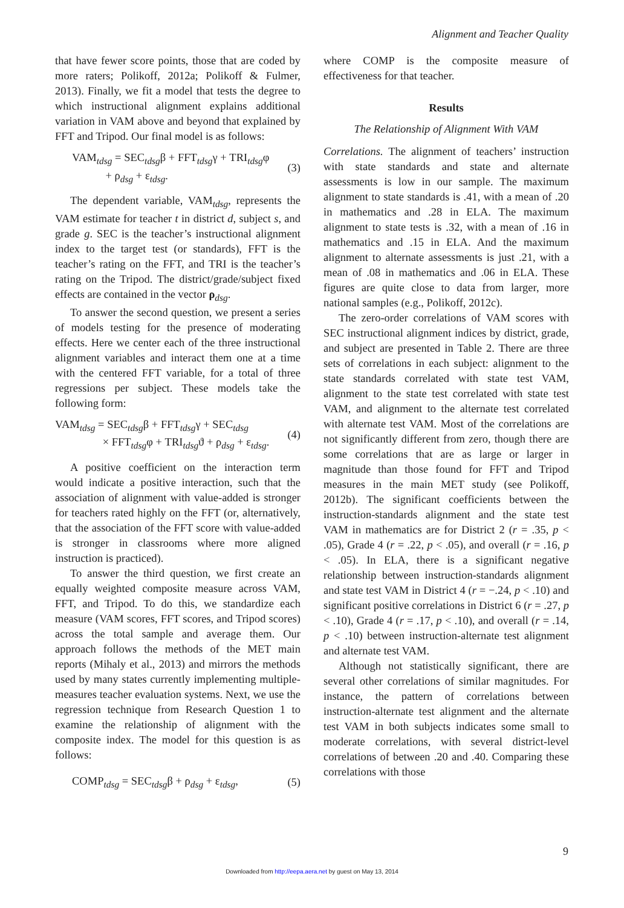Alignment and Teacher Quality
that have fewer score points, those that are coded by more raters; Polikoff, 2012a; Polikoff & Fulmer, 2013). Finally, we fit a model that tests the degree to which instructional alignment explains additional variation in VAM above and beyond that explained by FFT and Tripod. Our final model is as follows:
VAM<sub>tdsg</sub> = SEC<sub>tdsg</sub>β + FFT<sub>tdsg</sub>γ + TRI<sub>tdsg</sub>φ
+ ρ<sub>dsg</sub> + ε<sub>tdsg</sub>.
(3)
The dependent variable, VAM<sub>tdsg</sub>, represents the VAM estimate for teacher t in district d, subject s, and grade g. SEC is the teacher’s instructional alignment index to the target test (or standards), FFT is the teacher’s rating on the FFT, and TRI is the teacher’s rating on the Tripod. The district/grade/subject fixed effects are contained in the vector ρ<sub>dsg</sub>.
To answer the second question, we present a series of models testing for the presence of moderating effects. Here we center each of the three instructional alignment variables and interact them one at a time with the centered FFT variable, for a total of three regressions per subject. These models take the following form:
VAM<sub>tdsg</sub> = SEC<sub>tdsg</sub>β + FFT<sub>tdsg</sub>γ + SEC<sub>tdsg</sub>
× FFT<sub>tdsg</sub>φ + TRI<sub>tdsg</sub>ϑ + ρ<sub>dsg</sub> + ε<sub>tdsg</sub>.
(4)
A positive coefficient on the interaction term would indicate a positive interaction, such that the association of alignment with value-added is stronger for teachers rated highly on the FFT (or, alternatively, that the association of the FFT score with value-added is stronger in classrooms where more aligned instruction is practiced).
To answer the third question, we first create an equally weighted composite measure across VAM, FFT, and Tripod. To do this, we standardize each measure (VAM scores, FFT scores, and Tripod scores) across the total sample and average them. Our approach follows the methods of the MET main reports (Mihaly et al., 2013) and mirrors the methods used by many states currently implementing multiple-measures teacher evaluation systems. Next, we use the regression technique from Research Question 1 to examine the relationship of alignment with the composite index. The model for this question is as follows:
COMP<sub>tdsg</sub> = SEC<sub>tdsg</sub>β + ρ<sub>dsg</sub> + ε<sub>tdsg</sub>,
(5)
where COMP is the composite measure of effectiveness for that teacher.
Results
The Relationship of Alignment With VAM
Correlations. The alignment of teachers’ instruction with state standards and state and alternate assessments is low in our sample. The maximum alignment to state standards is .41, with a mean of .20 in mathematics and .28 in ELA. The maximum alignment to state tests is .32, with a mean of .16 in mathematics and .15 in ELA. And the maximum alignment to alternate assessments is just .21, with a mean of .08 in mathematics and .06 in ELA. These figures are quite close to data from larger, more national samples (e.g., Polikoff, 2012c).
The zero-order correlations of VAM scores with SEC instructional alignment indices by district, grade, and subject are presented in Table 2. There are three sets of correlations in each subject: alignment to the state standards correlated with state test VAM, alignment to the state test correlated with state test VAM, and alignment to the alternate test correlated with alternate test VAM. Most of the correlations are not significantly different from zero, though there are some correlations that are as large or larger in magnitude than those found for FFT and Tripod measures in the main MET study (see Polikoff, 2012b). The significant coefficients between the instruction-standards alignment and the state test VAM in mathematics are for District 2 (r = .35, p < .05), Grade 4 (r = .22, p < .05), and overall (r = .16, p < .05). In ELA, there is a significant negative relationship between instruction-standards alignment and state test VAM in District 4 (r = −.24, p < .10) and significant positive correlations in District 6 (r = .27, p < .10), Grade 4 (r = .17, p < .10), and overall (r = .14, p < .10) between instruction-alternate test alignment and alternate test VAM.
Although not statistically significant, there are several other correlations of similar magnitudes. For instance, the pattern of correlations between instruction-alternate test alignment and the alternate test VAM in both subjects indicates some small to moderate correlations, with several district-level correlations of between .20 and .40. Comparing these correlations with those
9
Downloaded from http://eepa.aera.net by guest on May 13, 2014